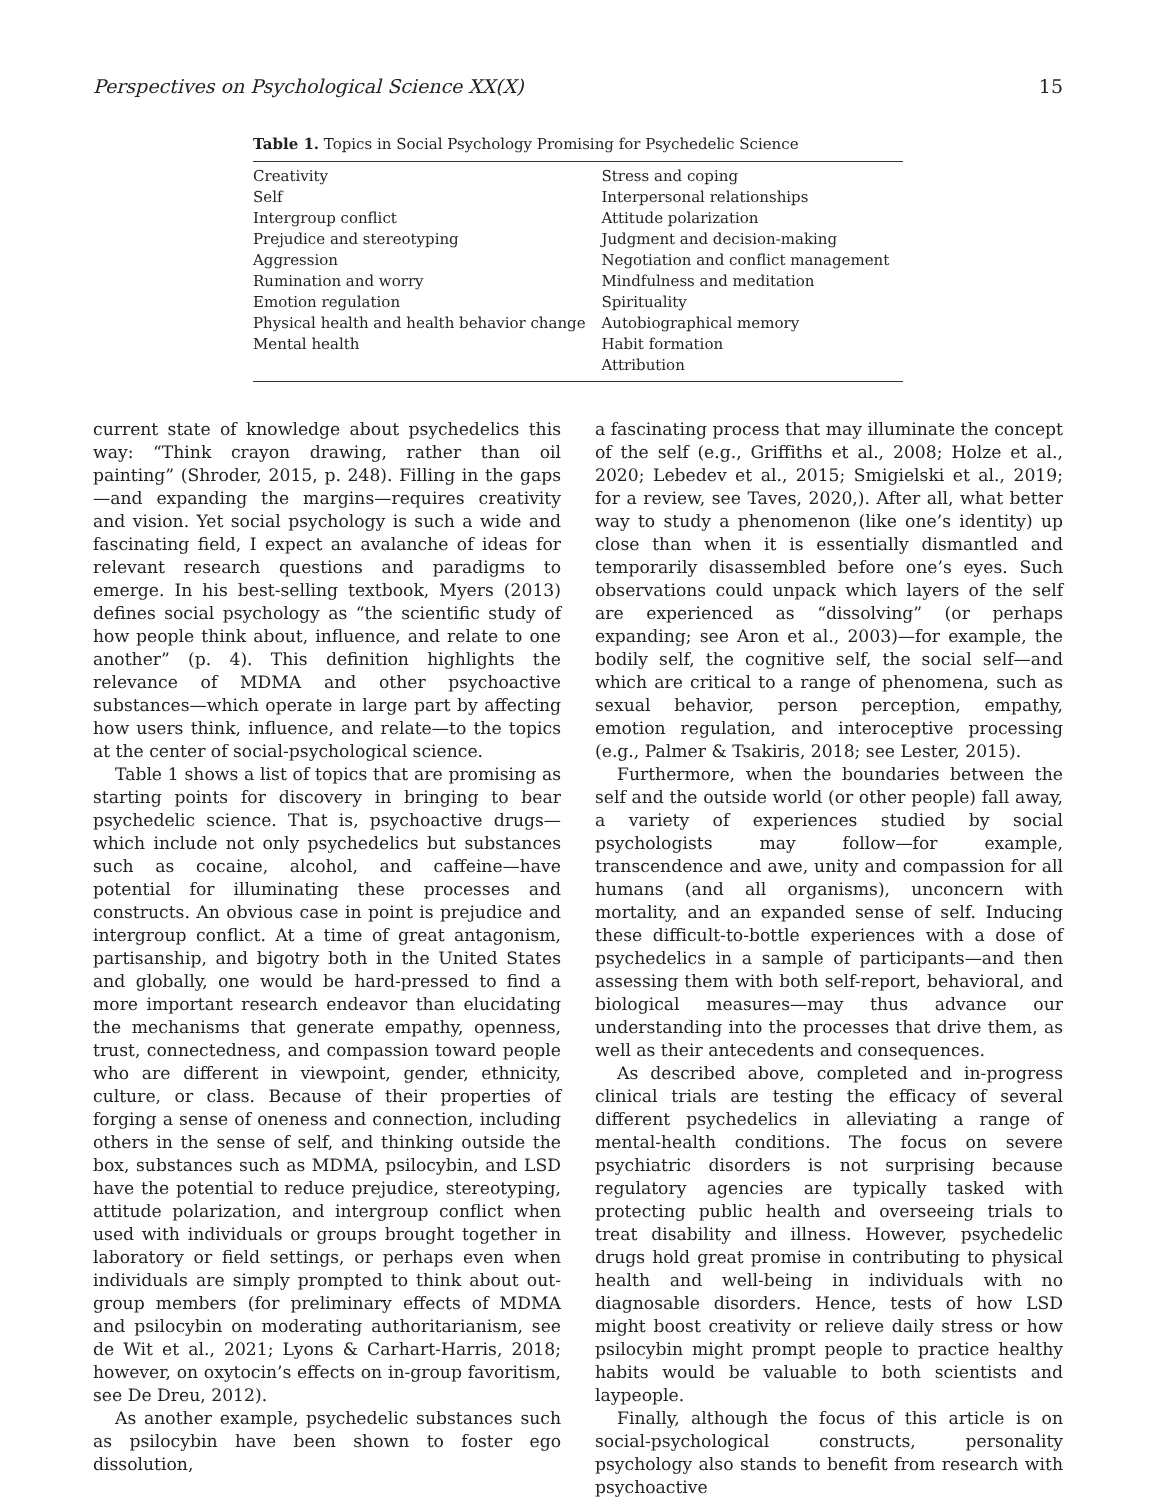Perspectives on Psychological Science XX(X) 15
Table 1. Topics in Social Psychology Promising for Psychedelic Science
| Creativity | Stress and coping |
| Self | Interpersonal relationships |
| Intergroup conflict | Attitude polarization |
| Prejudice and stereotyping | Judgment and decision-making |
| Aggression | Negotiation and conflict management |
| Rumination and worry | Mindfulness and meditation |
| Emotion regulation | Spirituality |
| Physical health and health behavior change | Autobiographical memory |
| Mental health | Habit formation |
| | Attribution |
current state of knowledge about psychedelics this way: “Think crayon drawing, rather than oil painting” (Shroder, 2015, p. 248). Filling in the gaps—and expanding the margins—requires creativity and vision. Yet social psychology is such a wide and fascinating field, I expect an avalanche of ideas for relevant research questions and paradigms to emerge. In his best-selling textbook, Myers (2013) defines social psychology as “the scientific study of how people think about, influence, and relate to one another” (p. 4). This definition highlights the relevance of MDMA and other psychoactive substances—which operate in large part by affecting how users think, influence, and relate—to the topics at the center of social-psychological science.
Table 1 shows a list of topics that are promising as starting points for discovery in bringing to bear psychedelic science. That is, psychoactive drugs—which include not only psychedelics but substances such as cocaine, alcohol, and caffeine—have potential for illuminating these processes and constructs. An obvious case in point is prejudice and intergroup conflict. At a time of great antagonism, partisanship, and bigotry both in the United States and globally, one would be hard-pressed to find a more important research endeavor than elucidating the mechanisms that generate empathy, openness, trust, connectedness, and compassion toward people who are different in viewpoint, gender, ethnicity, culture, or class. Because of their properties of forging a sense of oneness and connection, including others in the sense of self, and thinking outside the box, substances such as MDMA, psilocybin, and LSD have the potential to reduce prejudice, stereotyping, attitude polarization, and intergroup conflict when used with individuals or groups brought together in laboratory or field settings, or perhaps even when individuals are simply prompted to think about out-group members (for preliminary effects of MDMA and psilocybin on moderating authoritarianism, see de Wit et al., 2021; Lyons & Carhart-Harris, 2018; however, on oxytocin’s effects on in-group favoritism, see De Dreu, 2012).
As another example, psychedelic substances such as psilocybin have been shown to foster ego dissolution,
a fascinating process that may illuminate the concept of the self (e.g., Griffiths et al., 2008; Holze et al., 2020; Lebedev et al., 2015; Smigielski et al., 2019; for a review, see Taves, 2020,). After all, what better way to study a phenomenon (like one’s identity) up close than when it is essentially dismantled and temporarily disassembled before one’s eyes. Such observations could unpack which layers of the self are experienced as “dissolving” (or perhaps expanding; see Aron et al., 2003)—for example, the bodily self, the cognitive self, the social self—and which are critical to a range of phenomena, such as sexual behavior, person perception, empathy, emotion regulation, and interoceptive processing (e.g., Palmer & Tsakiris, 2018; see Lester, 2015).
Furthermore, when the boundaries between the self and the outside world (or other people) fall away, a variety of experiences studied by social psychologists may follow—for example, transcendence and awe, unity and compassion for all humans (and all organisms), unconcern with mortality, and an expanded sense of self. Inducing these difficult-to-bottle experiences with a dose of psychedelics in a sample of participants—and then assessing them with both self-report, behavioral, and biological measures—may thus advance our understanding into the processes that drive them, as well as their antecedents and consequences.
As described above, completed and in-progress clinical trials are testing the efficacy of several different psychedelics in alleviating a range of mental-health conditions. The focus on severe psychiatric disorders is not surprising because regulatory agencies are typically tasked with protecting public health and overseeing trials to treat disability and illness. However, psychedelic drugs hold great promise in contributing to physical health and well-being in individuals with no diagnosable disorders. Hence, tests of how LSD might boost creativity or relieve daily stress or how psilocybin might prompt people to practice healthy habits would be valuable to both scientists and laypeople.
Finally, although the focus of this article is on social-psychological constructs, personality psychology also stands to benefit from research with psychoactive